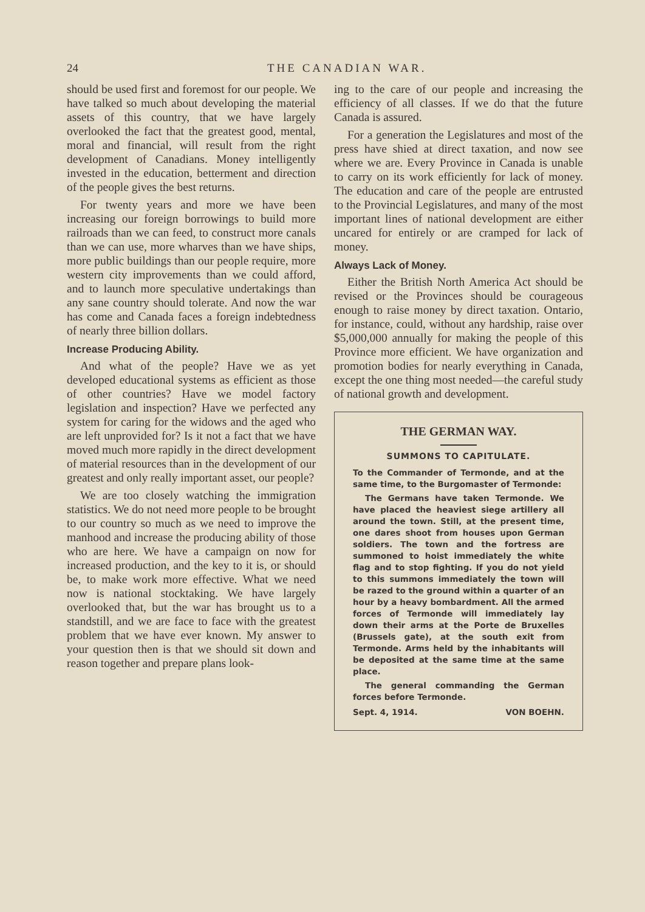24 THE CANADIAN WAR.
should be used first and foremost for our people. We have talked so much about developing the material assets of this country, that we have largely overlooked the fact that the greatest good, mental, moral and financial, will result from the right development of Canadians. Money intelligently invested in the education, betterment and direction of the people gives the best returns.
For twenty years and more we have been increasing our foreign borrowings to build more railroads than we can feed, to construct more canals than we can use, more wharves than we have ships, more public buildings than our people require, more western city improvements than we could afford, and to launch more speculative undertakings than any sane country should tolerate. And now the war has come and Canada faces a foreign indebtedness of nearly three billion dollars.
Increase Producing Ability.
And what of the people? Have we as yet developed educational systems as efficient as those of other countries? Have we model factory legislation and inspection? Have we perfected any system for caring for the widows and the aged who are left unprovided for? Is it not a fact that we have moved much more rapidly in the direct development of material resources than in the development of our greatest and only really important asset, our people?
We are too closely watching the immigration statistics. We do not need more people to be brought to our country so much as we need to improve the manhood and increase the producing ability of those who are here. We have a campaign on now for increased production, and the key to it is, or should be, to make work more effective. What we need now is national stocktaking. We have largely overlooked that, but the war has brought us to a standstill, and we are face to face with the greatest problem that we have ever known. My answer to your question then is that we should sit down and reason together and prepare plans look-
ing to the care of our people and increasing the efficiency of all classes. If we do that the future Canada is assured.
For a generation the Legislatures and most of the press have shied at direct taxation, and now see where we are. Every Province in Canada is unable to carry on its work efficiently for lack of money. The education and care of the people are entrusted to the Provincial Legislatures, and many of the most important lines of national development are either uncared for entirely or are cramped for lack of money.
Always Lack of Money.
Either the British North America Act should be revised or the Provinces should be courageous enough to raise money by direct taxation. Ontario, for instance, could, without any hardship, raise over $5,000,000 annually for making the people of this Province more efficient. We have organization and promotion bodies for nearly everything in Canada, except the one thing most needed—the careful study of national growth and development.
THE GERMAN WAY.
SUMMONS TO CAPITULATE.
To the Commander of Termonde, and at the same time, to the Burgomaster of Termonde:
The Germans have taken Termonde. We have placed the heaviest siege artillery all around the town. Still, at the present time, one dares shoot from houses upon German soldiers. The town and the fortress are summoned to hoist immediately the white flag and to stop fighting. If you do not yield to this summons immediately the town will be razed to the ground within a quarter of an hour by a heavy bombardment. All the armed forces of Termonde will immediately lay down their arms at the Porte de Bruxelles (Brussels gate), at the south exit from Termonde. Arms held by the inhabitants will be deposited at the same time at the same place.
The general commanding the German forces before Termonde.
Sept. 4, 1914. VON BOEHN.